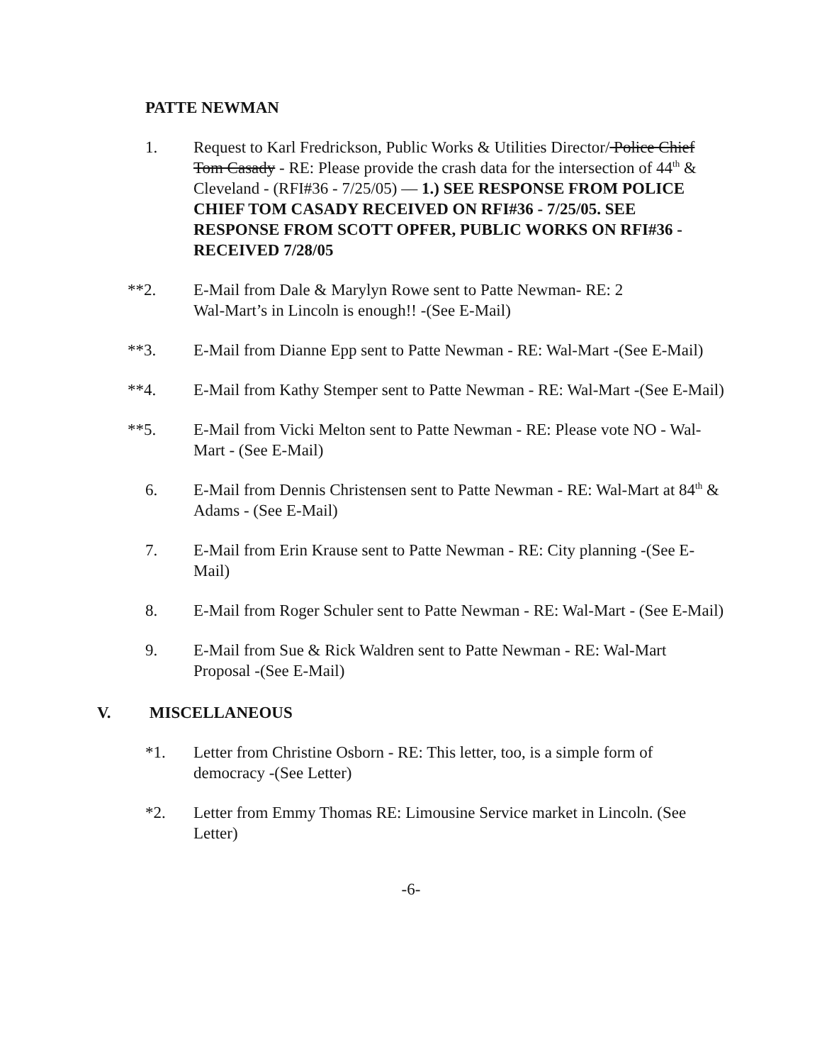PATTE NEWMAN
1. Request to Karl Fredrickson, Public Works & Utilities Director/ Police Chief Tom Casady - RE: Please provide the crash data for the intersection of 44<sup>th</sup> & Cleveland - (RFI#36 - 7/25/05) — 1.) SEE RESPONSE FROM POLICE CHIEF TOM CASADY RECEIVED ON RFI#36 - 7/25/05. SEE RESPONSE FROM SCOTT OPFER, PUBLIC WORKS ON RFI#36 - RECEIVED 7/28/05
**2. E-Mail from Dale & Marylyn Rowe sent to Patte Newman- RE: 2
Wal-Mart’s in Lincoln is enough!! -(See E-Mail)
**3. E-Mail from Dianne Epp sent to Patte Newman - RE: Wal-Mart -(See E-Mail)
**4. E-Mail from Kathy Stemper sent to Patte Newman - RE: Wal-Mart -(See E-Mail)
**5. E-Mail from Vicki Melton sent to Patte Newman - RE: Please vote NO - Wal-Mart - (See E-Mail)
6. E-Mail from Dennis Christensen sent to Patte Newman - RE: Wal-Mart at 84<sup>th</sup> & Adams - (See E-Mail)
7. E-Mail from Erin Krause sent to Patte Newman - RE: City planning -(See E-Mail)
8. E-Mail from Roger Schuler sent to Patte Newman - RE: Wal-Mart - (See E-Mail)
9. E-Mail from Sue & Rick Waldren sent to Patte Newman - RE: Wal-Mart Proposal -(See E-Mail)
V. MISCELLANEOUS
*1. Letter from Christine Osborn - RE: This letter, too, is a simple form of democracy -(See Letter)
*2. Letter from Emmy Thomas RE: Limousine Service market in Lincoln. (See Letter)
-6-